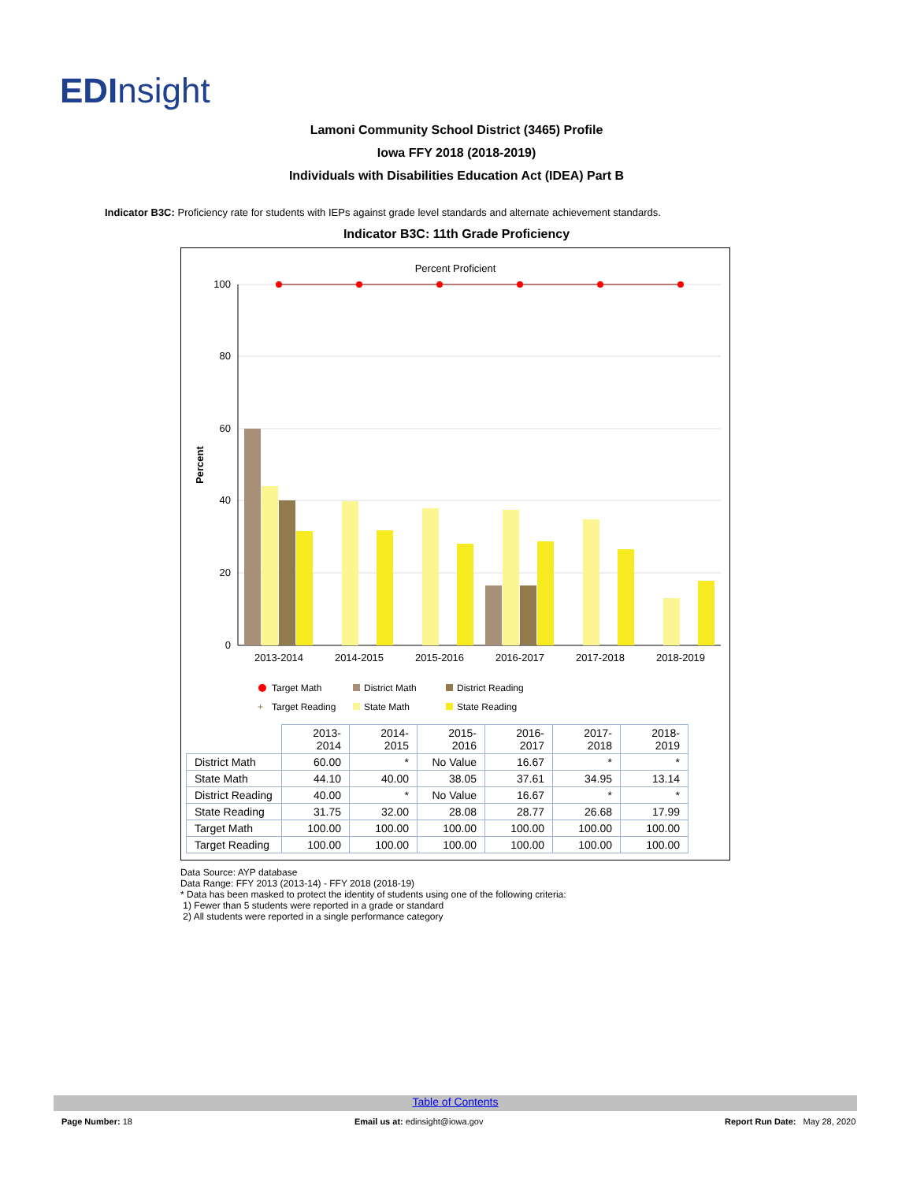EDInsight
Lamoni Community School District (3465) Profile
Iowa FFY 2018 (2018-2019)
Individuals with Disabilities Education Act (IDEA) Part B
Indicator B3C: Proficiency rate for students with IEPs against grade level standards and alternate achievement standards.
Indicator B3C: 11th Grade Proficiency
Percent Proficient
100
80
60
40
20
0
Percent
2013-2014
2014-2015
2015-2016
2016-2017
2017-2018
2018-2019
Target Math
District Math
District Reading
+
Target Reading
State Math
State Reading
| | 2013-2014 | 2014-2015 | 2015-2016 | 2016-2017 | 2017-2018 | 2018-2019 |
| --- | --- | --- | --- | --- | --- | --- |
| District Math | 60.00 | * | No Value | 16.67 | * | * |
| State Math | 44.10 | 40.00 | 38.05 | 37.61 | 34.95 | 13.14 |
| District Reading | 40.00 | * | No Value | 16.67 | * | * |
| State Reading | 31.75 | 32.00 | 28.08 | 28.77 | 26.68 | 17.99 |
| Target Math | 100.00 | 100.00 | 100.00 | 100.00 | 100.00 | 100.00 |
| Target Reading | 100.00 | 100.00 | 100.00 | 100.00 | 100.00 | 100.00 |
Data Source: AYP database
Data Range: FFY 2013 (2013-14) - FFY 2018 (2018-19)
* Data has been masked to protect the identity of students using one of the following criteria:
1) Fewer than 5 students were reported in a grade or standard
2) All students were reported in a single performance category
Table of Contents
Page Number: 18
Email us at: edinsight@iowa.gov
Report Run Date: May 28, 2020